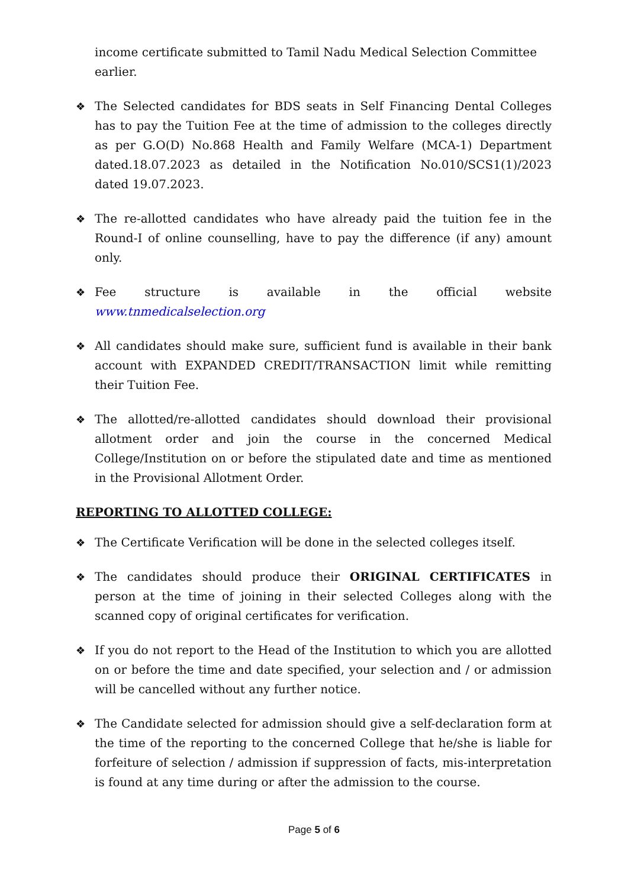income certificate submitted to Tamil Nadu Medical Selection Committee earlier.
❖ The Selected candidates for BDS seats in Self Financing Dental Colleges has to pay the Tuition Fee at the time of admission to the colleges directly as per G.O(D) No.868 Health and Family Welfare (MCA-1) Department dated.18.07.2023 as detailed in the Notification No.010/SCS1(1)/2023 dated 19.07.2023.
❖ The re-allotted candidates who have already paid the tuition fee in the Round-I of online counselling, have to pay the difference (if any) amount only.
❖ Fee structure is available in the official website
www.tnmedicalselection.org
❖ All candidates should make sure, sufficient fund is available in their bank account with EXPANDED CREDIT/TRANSACTION limit while remitting their Tuition Fee.
❖ The allotted/re-allotted candidates should download their provisional allotment order and join the course in the concerned Medical College/Institution on or before the stipulated date and time as mentioned in the Provisional Allotment Order.
REPORTING TO ALLOTTED COLLEGE:
❖ The Certificate Verification will be done in the selected colleges itself.
❖ The candidates should produce their ORIGINAL CERTIFICATES in person at the time of joining in their selected Colleges along with the scanned copy of original certificates for verification.
❖ If you do not report to the Head of the Institution to which you are allotted on or before the time and date specified, your selection and / or admission will be cancelled without any further notice.
❖ The Candidate selected for admission should give a self-declaration form at the time of the reporting to the concerned College that he/she is liable for forfeiture of selection / admission if suppression of facts, mis-interpretation is found at any time during or after the admission to the course.
Page 5 of 6